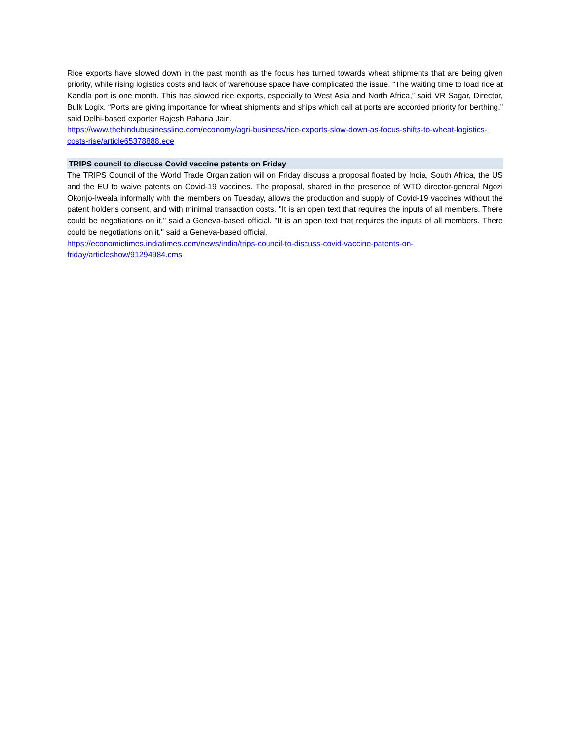Rice exports have slowed down in the past month as the focus has turned towards wheat shipments that are being given priority, while rising logistics costs and lack of warehouse space have complicated the issue. “The waiting time to load rice at Kandla port is one month. This has slowed rice exports, especially to West Asia and North Africa,” said VR Sagar, Director, Bulk Logix. “Ports are giving importance for wheat shipments and ships which call at ports are accorded priority for berthing,” said Delhi-based exporter Rajesh Paharia Jain.
https://www.thehindubusinessline.com/economy/agri-business/rice-exports-slow-down-as-focus-shifts-to-wheat-logistics-costs-rise/article65378888.ece
TRIPS council to discuss Covid vaccine patents on Friday
The TRIPS Council of the World Trade Organization will on Friday discuss a proposal floated by India, South Africa, the US and the EU to waive patents on Covid-19 vaccines. The proposal, shared in the presence of WTO director-general Ngozi Okonjo-Iweala informally with the members on Tuesday, allows the production and supply of Covid-19 vaccines without the patent holder's consent, and with minimal transaction costs. "It is an open text that requires the inputs of all members. There could be negotiations on it," said a Geneva-based official. "It is an open text that requires the inputs of all members. There could be negotiations on it," said a Geneva-based official.
https://economictimes.indiatimes.com/news/india/trips-council-to-discuss-covid-vaccine-patents-on-friday/articleshow/91294984.cms